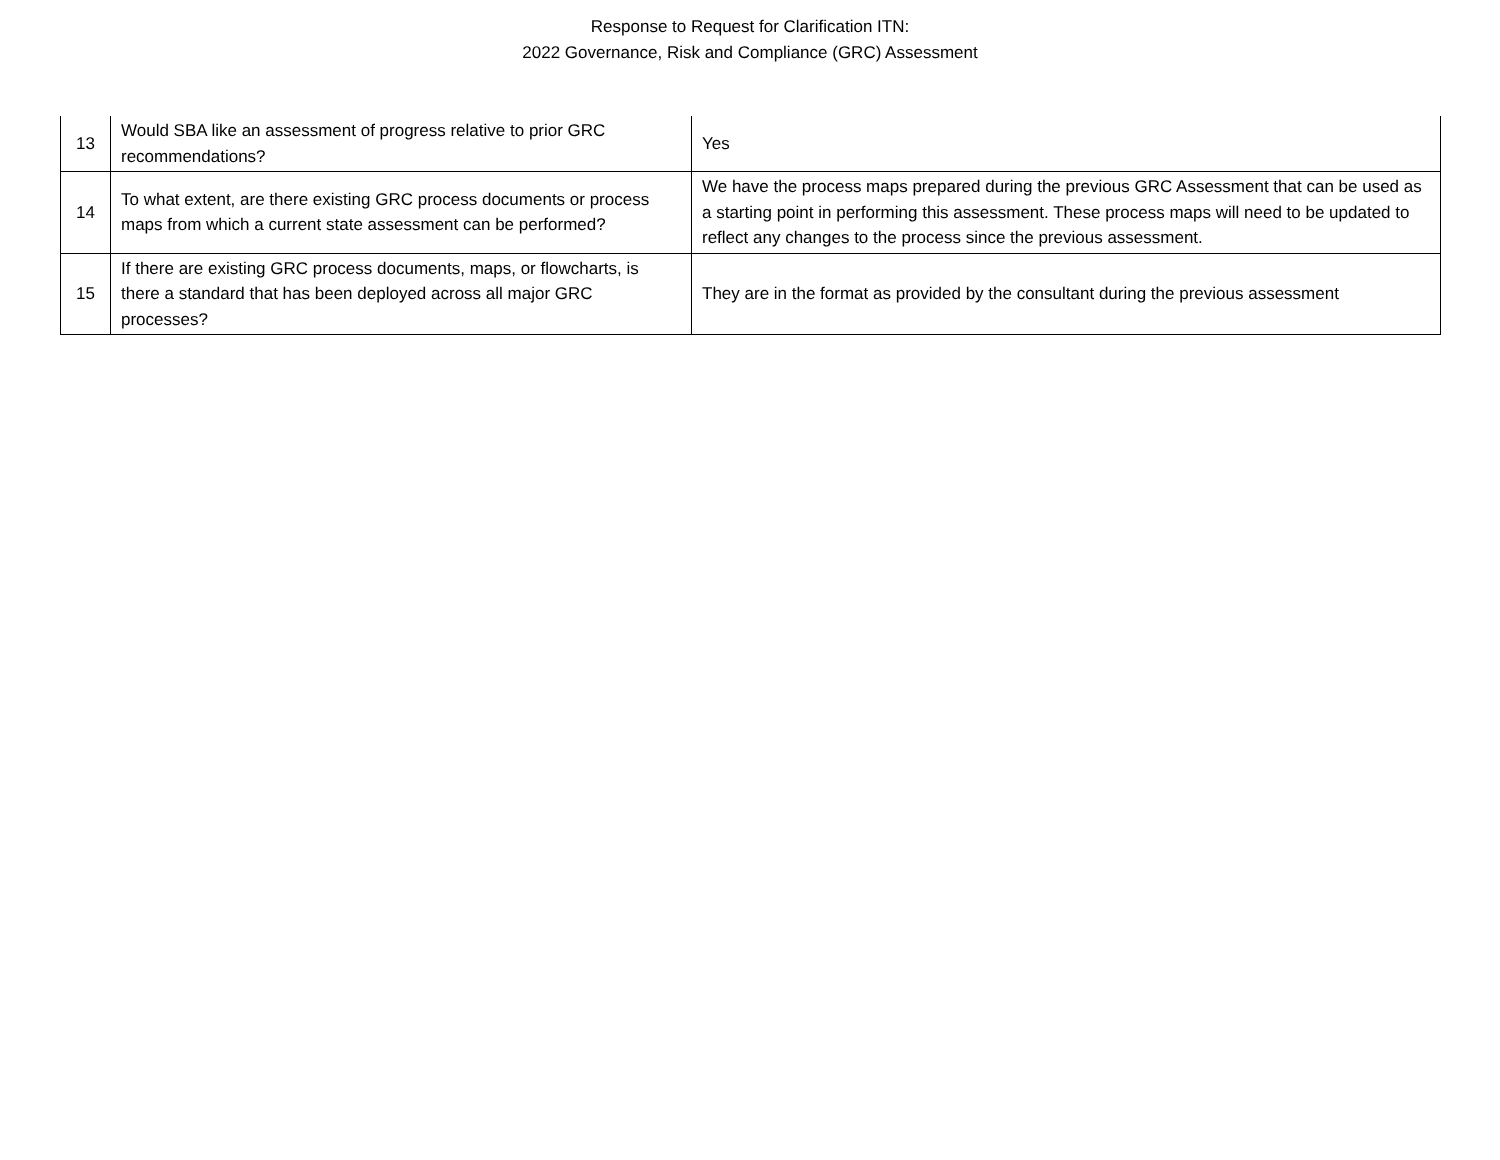Response to Request for Clarification ITN:
2022 Governance, Risk and Compliance (GRC) Assessment
| 13 | Would SBA like an assessment of progress relative to prior GRC recommendations? | Yes |
| 14 | To what extent, are there existing GRC process documents or process maps from which a current state assessment can be performed? | We have the process maps prepared during the previous GRC Assessment that can be used as a starting point in performing this assessment. These process maps will need to be updated to reflect any changes to the process since the previous assessment. |
| 15 | If there are existing GRC process documents, maps, or flowcharts, is there a standard that has been deployed across all major GRC processes? | They are in the format as provided by the consultant during the previous assessment |